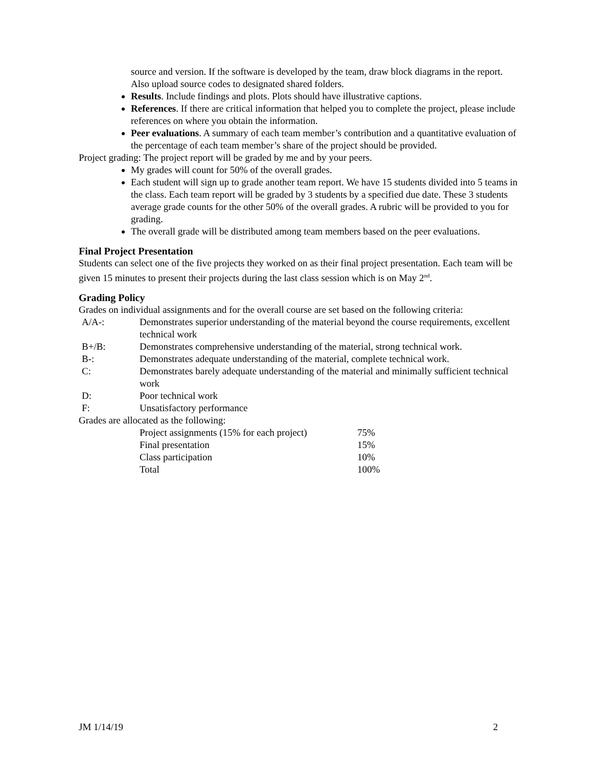source and version. If the software is developed by the team, draw block diagrams in the report. Also upload source codes to designated shared folders.
Results. Include findings and plots. Plots should have illustrative captions.
References. If there are critical information that helped you to complete the project, please include references on where you obtain the information.
Peer evaluations. A summary of each team member’s contribution and a quantitative evaluation of the percentage of each team member’s share of the project should be provided.
Project grading: The project report will be graded by me and by your peers.
My grades will count for 50% of the overall grades.
Each student will sign up to grade another team report. We have 15 students divided into 5 teams in the class. Each team report will be graded by 3 students by a specified due date. These 3 students average grade counts for the other 50% of the overall grades. A rubric will be provided to you for grading.
The overall grade will be distributed among team members based on the peer evaluations.
Final Project Presentation
Students can select one of the five projects they worked on as their final project presentation. Each team will be given 15 minutes to present their projects during the last class session which is on May 2<sup>nd</sup>.
Grading Policy
Grades on individual assignments and for the overall course are set based on the following criteria:
| A/A-: | Demonstrates superior understanding of the material beyond the course requirements, excellent technical work |
| B+/B: | Demonstrates comprehensive understanding of the material, strong technical work. |
| B-: | Demonstrates adequate understanding of the material, complete technical work. |
| C: | Demonstrates barely adequate understanding of the material and minimally sufficient technical work |
| D: | Poor technical work |
| F: | Unsatisfactory performance |
Grades are allocated as the following:
| Project assignments (15% for each project) | 75% |
| Final presentation | 15% |
| Class participation | 10% |
| Total | 100% |
JM 1/14/19 2